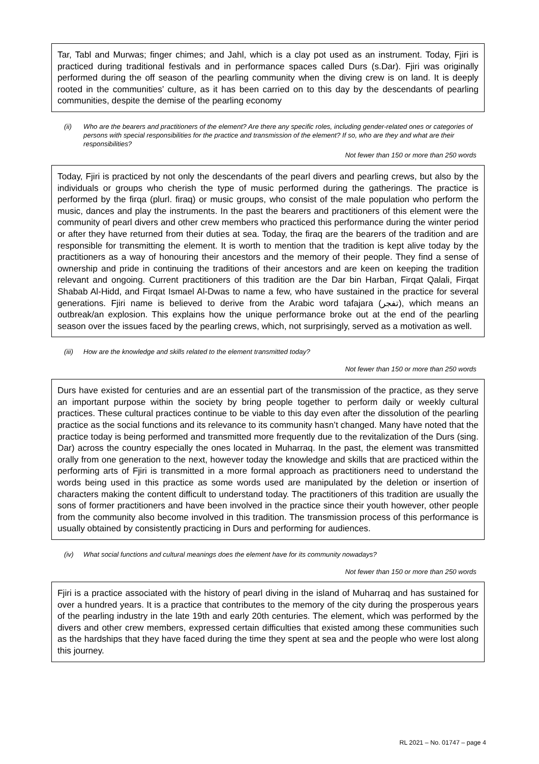Tar, Tabl and Murwas; finger chimes; and Jahl, which is a clay pot used as an instrument. Today, Fjiri is practiced during traditional festivals and in performance spaces called Durs (s.Dar). Fjiri was originally performed during the off season of the pearling community when the diving crew is on land. It is deeply rooted in the communities’ culture, as it has been carried on to this day by the descendants of pearling communities, despite the demise of the pearling economy
(ii) Who are the bearers and practitioners of the element? Are there any specific roles, including gender-related ones or categories of persons with special responsibilities for the practice and transmission of the element? If so, who are they and what are their responsibilities?
Not fewer than 150 or more than 250 words
Today, Fjiri is practiced by not only the descendants of the pearl divers and pearling crews, but also by the individuals or groups who cherish the type of music performed during the gatherings. The practice is performed by the firqa (plurl. firaq) or music groups, who consist of the male population who perform the music, dances and play the instruments. In the past the bearers and practitioners of this element were the community of pearl divers and other crew members who practiced this performance during the winter period or after they have returned from their duties at sea. Today, the firaq are the bearers of the tradition and are responsible for transmitting the element. It is worth to mention that the tradition is kept alive today by the practitioners as a way of honouring their ancestors and the memory of their people. They find a sense of ownership and pride in continuing the traditions of their ancestors and are keen on keeping the tradition relevant and ongoing. Current practitioners of this tradition are the Dar bin Harban, Firqat Qalali, Firqat Shabab Al-Hidd, and Firqat Ismael Al-Dwas to name a few, who have sustained in the practice for several generations. Fjiri name is believed to derive from the Arabic word tafajara (تفجر), which means an outbreak/an explosion. This explains how the unique performance broke out at the end of the pearling season over the issues faced by the pearling crews, which, not surprisingly, served as a motivation as well.
(iii) How are the knowledge and skills related to the element transmitted today?
Not fewer than 150 or more than 250 words
Durs have existed for centuries and are an essential part of the transmission of the practice, as they serve an important purpose within the society by bring people together to perform daily or weekly cultural practices. These cultural practices continue to be viable to this day even after the dissolution of the pearling practice as the social functions and its relevance to its community hasn’t changed. Many have noted that the practice today is being performed and transmitted more frequently due to the revitalization of the Durs (sing. Dar) across the country especially the ones located in Muharraq. In the past, the element was transmitted orally from one generation to the next, however today the knowledge and skills that are practiced within the performing arts of Fjiri is transmitted in a more formal approach as practitioners need to understand the words being used in this practice as some words used are manipulated by the deletion or insertion of characters making the content difficult to understand today. The practitioners of this tradition are usually the sons of former practitioners and have been involved in the practice since their youth however, other people from the community also become involved in this tradition. The transmission process of this performance is usually obtained by consistently practicing in Durs and performing for audiences.
(iv) What social functions and cultural meanings does the element have for its community nowadays?
Not fewer than 150 or more than 250 words
Fjiri is a practice associated with the history of pearl diving in the island of Muharraq and has sustained for over a hundred years. It is a practice that contributes to the memory of the city during the prosperous years of the pearling industry in the late 19th and early 20th centuries. The element, which was performed by the divers and other crew members, expressed certain difficulties that existed among these communities such as the hardships that they have faced during the time they spent at sea and the people who were lost along this journey.
RL 2021 – No. 01747 – page 4